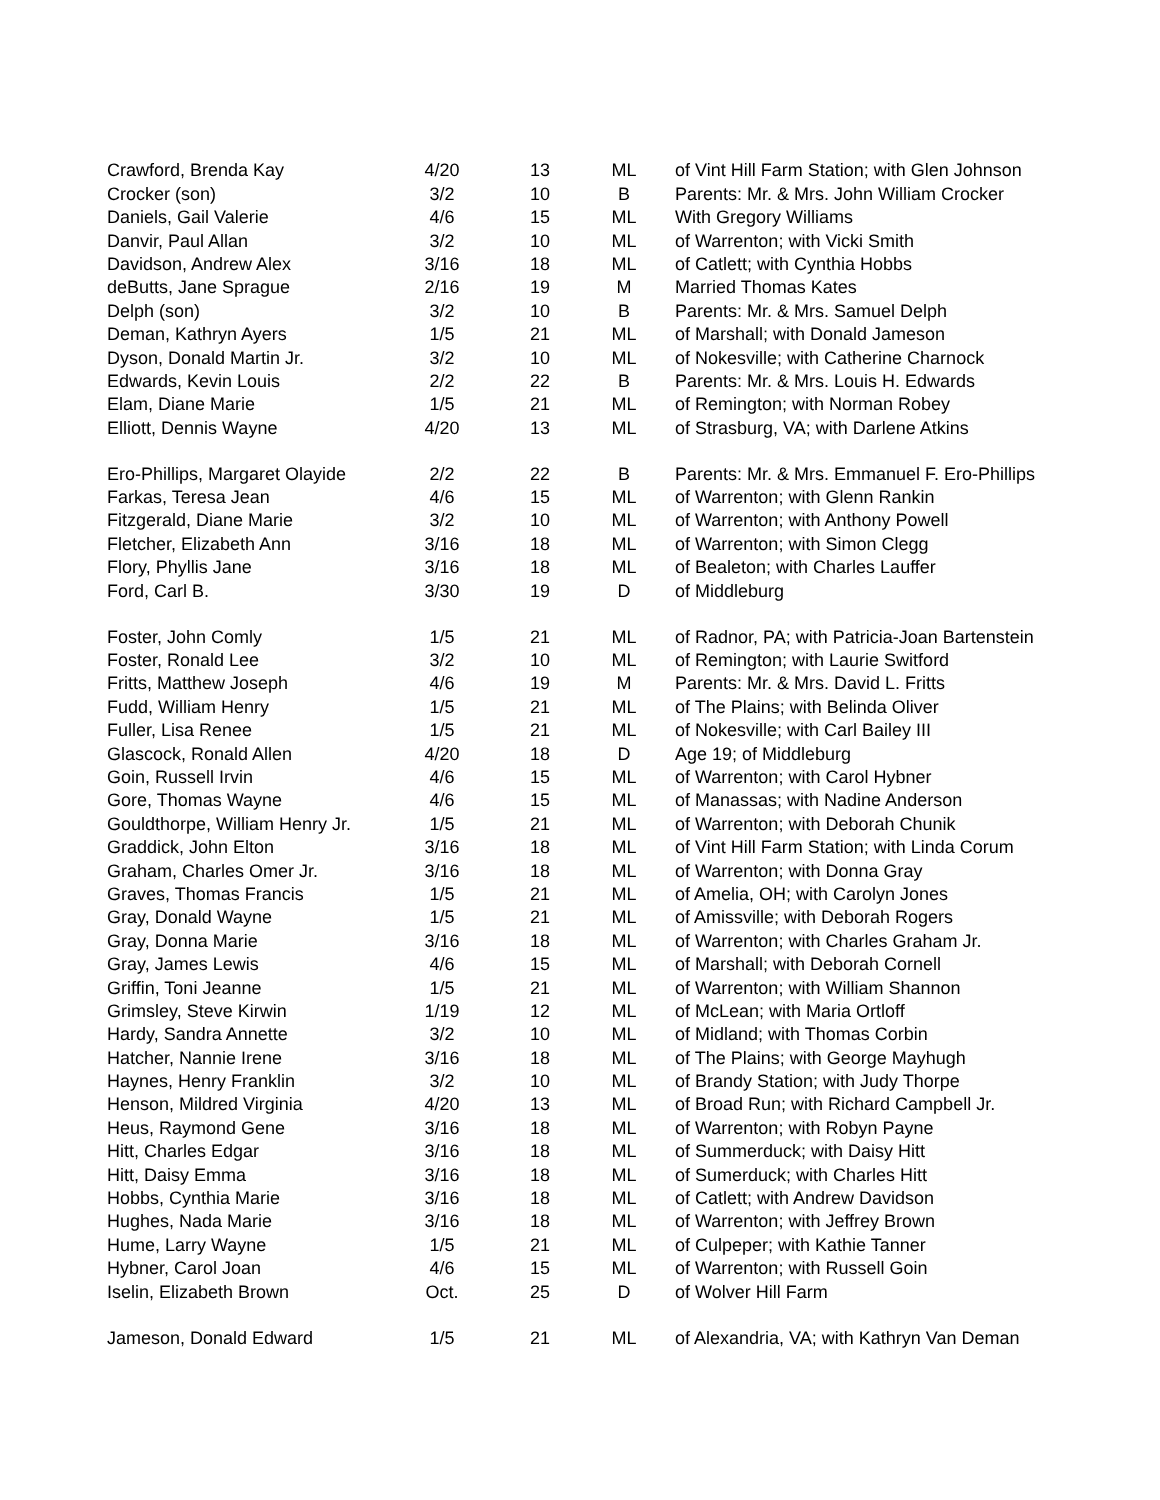| Crawford, Brenda Kay | 4/20 | 13 | ML | of Vint Hill Farm Station; with Glen Johnson |
| Crocker (son) | 3/2 | 10 | B | Parents: Mr. & Mrs. John William Crocker |
| Daniels, Gail Valerie | 4/6 | 15 | ML | With Gregory Williams |
| Danvir, Paul Allan | 3/2 | 10 | ML | of Warrenton; with Vicki Smith |
| Davidson, Andrew Alex | 3/16 | 18 | ML | of Catlett; with Cynthia Hobbs |
| deButts, Jane Sprague | 2/16 | 19 | M | Married Thomas Kates |
| Delph (son) | 3/2 | 10 | B | Parents: Mr. & Mrs. Samuel Delph |
| Deman, Kathryn Ayers | 1/5 | 21 | ML | of Marshall; with Donald Jameson |
| Dyson, Donald Martin Jr. | 3/2 | 10 | ML | of Nokesville; with Catherine Charnock |
| Edwards, Kevin Louis | 2/2 | 22 | B | Parents: Mr. & Mrs. Louis H. Edwards |
| Elam, Diane Marie | 1/5 | 21 | ML | of Remington; with Norman Robey |
| Elliott, Dennis Wayne | 4/20 | 13 | ML | of Strasburg, VA; with Darlene Atkins |
| Ero-Phillips, Margaret Olayide | 2/2 | 22 | B | Parents: Mr. & Mrs. Emmanuel F. Ero-Phillips |
| Farkas, Teresa Jean | 4/6 | 15 | ML | of Warrenton; with Glenn Rankin |
| Fitzgerald, Diane Marie | 3/2 | 10 | ML | of Warrenton; with Anthony Powell |
| Fletcher, Elizabeth Ann | 3/16 | 18 | ML | of Warrenton; with Simon Clegg |
| Flory, Phyllis Jane | 3/16 | 18 | ML | of Bealeton; with Charles Lauffer |
| Ford, Carl B. | 3/30 | 19 | D | of Middleburg |
| Foster, John Comly | 1/5 | 21 | ML | of Radnor, PA; with Patricia-Joan Bartenstein |
| Foster, Ronald Lee | 3/2 | 10 | ML | of Remington; with Laurie Switford |
| Fritts, Matthew Joseph | 4/6 | 19 | M | Parents: Mr. & Mrs. David L. Fritts |
| Fudd, William Henry | 1/5 | 21 | ML | of The Plains; with Belinda Oliver |
| Fuller, Lisa Renee | 1/5 | 21 | ML | of Nokesville; with Carl Bailey III |
| Glascock, Ronald Allen | 4/20 | 18 | D | Age 19; of Middleburg |
| Goin, Russell Irvin | 4/6 | 15 | ML | of Warrenton; with Carol Hybner |
| Gore, Thomas Wayne | 4/6 | 15 | ML | of Manassas; with Nadine Anderson |
| Gouldthorpe, William Henry Jr. | 1/5 | 21 | ML | of Warrenton; with Deborah Chunik |
| Graddick, John Elton | 3/16 | 18 | ML | of Vint Hill Farm Station; with Linda Corum |
| Graham, Charles Omer Jr. | 3/16 | 18 | ML | of Warrenton; with Donna Gray |
| Graves, Thomas Francis | 1/5 | 21 | ML | of Amelia, OH; with Carolyn Jones |
| Gray, Donald Wayne | 1/5 | 21 | ML | of Amissville; with Deborah Rogers |
| Gray, Donna Marie | 3/16 | 18 | ML | of Warrenton; with Charles Graham Jr. |
| Gray, James Lewis | 4/6 | 15 | ML | of Marshall; with Deborah Cornell |
| Griffin, Toni Jeanne | 1/5 | 21 | ML | of Warrenton; with William Shannon |
| Grimsley, Steve Kirwin | 1/19 | 12 | ML | of McLean; with Maria Ortloff |
| Hardy, Sandra Annette | 3/2 | 10 | ML | of Midland; with Thomas Corbin |
| Hatcher, Nannie Irene | 3/16 | 18 | ML | of The Plains; with George Mayhugh |
| Haynes, Henry Franklin | 3/2 | 10 | ML | of Brandy Station; with Judy Thorpe |
| Henson, Mildred Virginia | 4/20 | 13 | ML | of Broad Run; with Richard Campbell Jr. |
| Heus, Raymond Gene | 3/16 | 18 | ML | of Warrenton; with Robyn Payne |
| Hitt, Charles Edgar | 3/16 | 18 | ML | of Summerduck; with Daisy Hitt |
| Hitt, Daisy Emma | 3/16 | 18 | ML | of Sumerduck; with Charles Hitt |
| Hobbs, Cynthia Marie | 3/16 | 18 | ML | of Catlett; with Andrew Davidson |
| Hughes, Nada Marie | 3/16 | 18 | ML | of Warrenton; with Jeffrey Brown |
| Hume, Larry Wayne | 1/5 | 21 | ML | of Culpeper; with Kathie Tanner |
| Hybner, Carol Joan | 4/6 | 15 | ML | of Warrenton; with Russell Goin |
| Iselin, Elizabeth Brown | Oct. | 25 | D | of Wolver Hill Farm |
| Jameson, Donald Edward | 1/5 | 21 | ML | of Alexandria, VA; with Kathryn Van Deman |